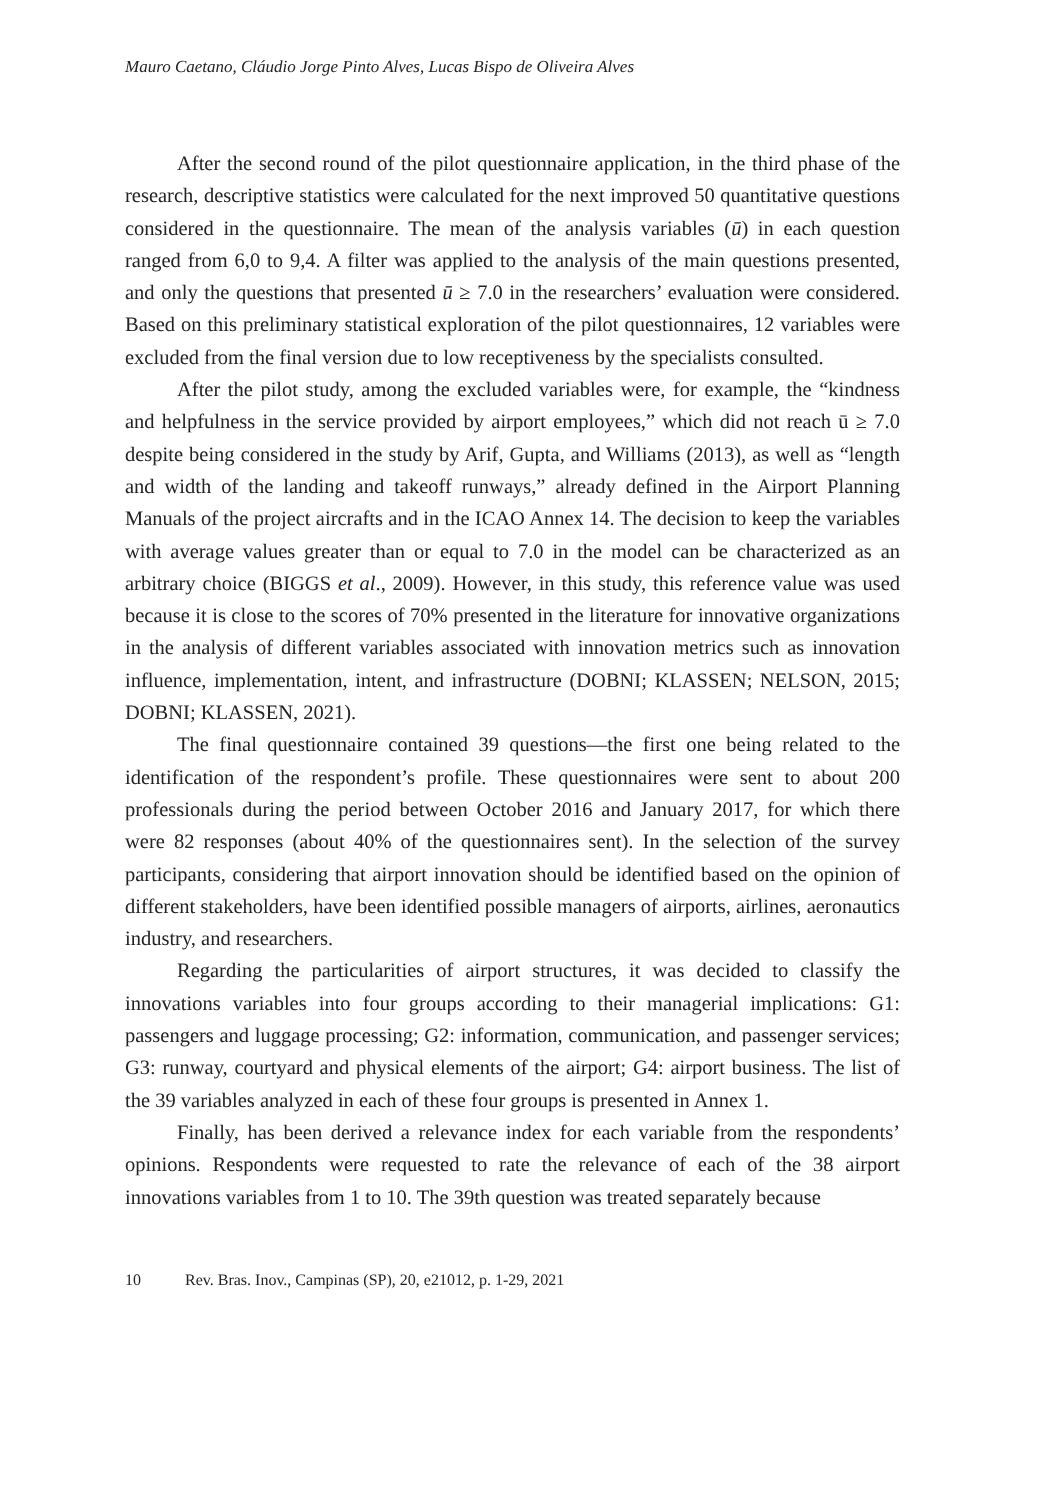Mauro Caetano, Cláudio Jorge Pinto Alves, Lucas Bispo de Oliveira Alves
After the second round of the pilot questionnaire application, in the third phase of the research, descriptive statistics were calculated for the next improved 50 quantitative questions considered in the questionnaire. The mean of the analysis variables (ū) in each question ranged from 6,0 to 9,4. A filter was applied to the analysis of the main questions presented, and only the questions that presented ū ≥ 7.0 in the researchers’ evaluation were considered. Based on this preliminary statistical exploration of the pilot questionnaires, 12 variables were excluded from the final version due to low receptiveness by the specialists consulted.
After the pilot study, among the excluded variables were, for example, the “kindness and helpfulness in the service provided by airport employees,” which did not reach ū ≥ 7.0 despite being considered in the study by Arif, Gupta, and Williams (2013), as well as “length and width of the landing and takeoff runways,” already defined in the Airport Planning Manuals of the project aircrafts and in the ICAO Annex 14. The decision to keep the variables with average values greater than or equal to 7.0 in the model can be characterized as an arbitrary choice (BIGGS et al., 2009). However, in this study, this reference value was used because it is close to the scores of 70% presented in the literature for innovative organizations in the analysis of different variables associated with innovation metrics such as innovation influence, implementation, intent, and infrastructure (DOBNI; KLASSEN; NELSON, 2015; DOBNI; KLASSEN, 2021).
The final questionnaire contained 39 questions—the first one being related to the identification of the respondent’s profile. These questionnaires were sent to about 200 professionals during the period between October 2016 and January 2017, for which there were 82 responses (about 40% of the questionnaires sent). In the selection of the survey participants, considering that airport innovation should be identified based on the opinion of different stakeholders, have been identified possible managers of airports, airlines, aeronautics industry, and researchers.
Regarding the particularities of airport structures, it was decided to classify the innovations variables into four groups according to their managerial implications: G1: passengers and luggage processing; G2: information, communication, and passenger services; G3: runway, courtyard and physical elements of the airport; G4: airport business. The list of the 39 variables analyzed in each of these four groups is presented in Annex 1.
Finally, has been derived a relevance index for each variable from the respondents’ opinions. Respondents were requested to rate the relevance of each of the 38 airport innovations variables from 1 to 10. The 39th question was treated separately because
10 Rev. Bras. Inov., Campinas (SP), 20, e21012, p. 1-29, 2021